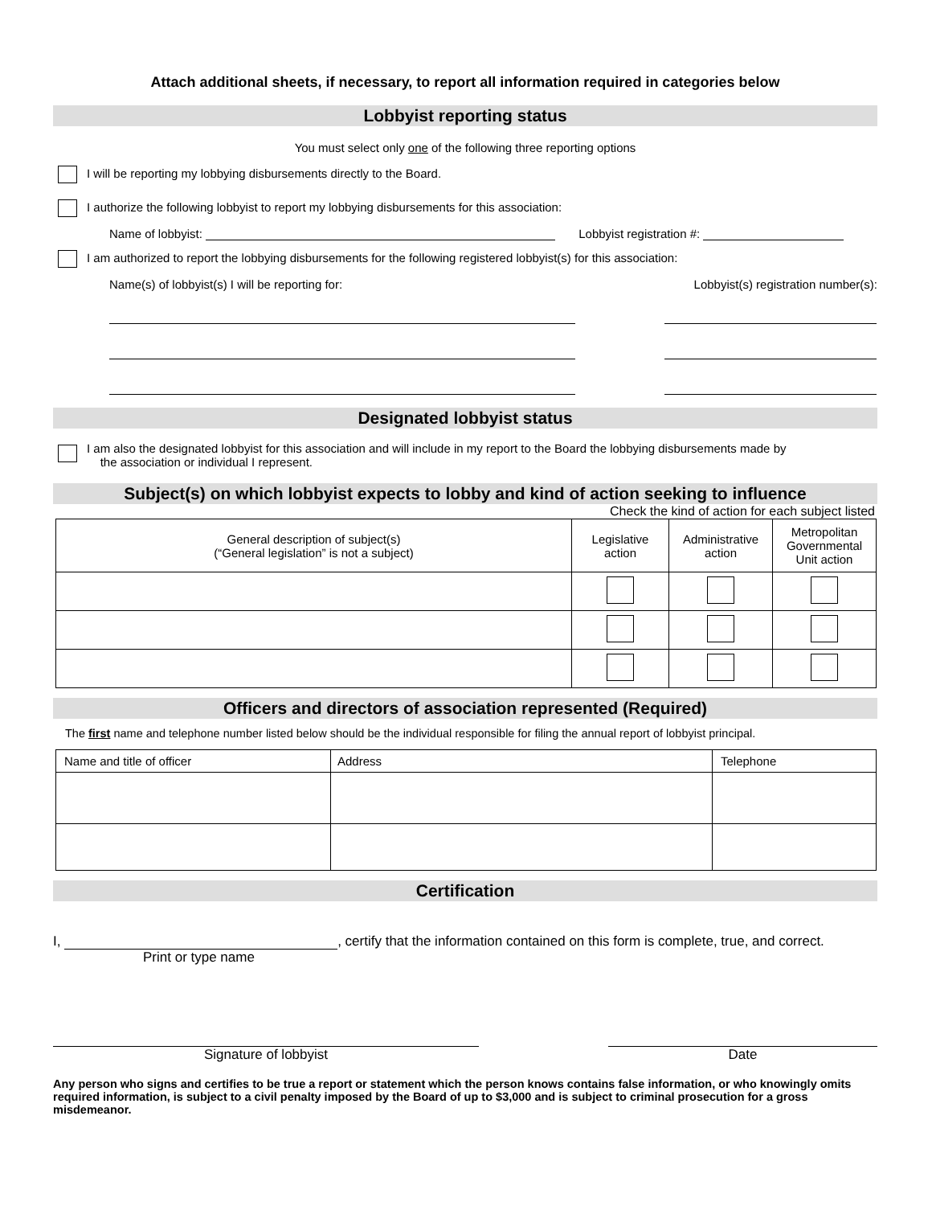Attach additional sheets, if necessary, to report all information required in categories below
Lobbyist reporting status
You must select only one of the following three reporting options
I will be reporting my lobbying disbursements directly to the Board.
I authorize the following lobbyist to report my lobbying disbursements for this association:
Name of lobbyist: Lobbyist registration #:
I am authorized to report the lobbying disbursements for the following registered lobbyist(s) for this association:
Name(s) of lobbyist(s) I will be reporting for: Lobbyist(s) registration number(s):
Designated lobbyist status
I am also the designated lobbyist for this association and will include in my report to the Board the lobbying disbursements made by
the association or individual I represent.
Subject(s) on which lobbyist expects to lobby and kind of action seeking to influence
Check the kind of action for each subject listed
| General description of subject(s) (“General legislation” is not a subject) | Legislative action | Administrative action | Metropolitan Governmental Unit action |
| --- | --- | --- | --- |
Officers and directors of association represented (Required)
The first name and telephone number listed below should be the individual responsible for filing the annual report of lobbyist principal.
| Name and title of officer | Address | Telephone |
Certification
I, , certify that the information contained on this form is complete, true, and correct.
Print or type name
Signature of lobbyist Date
Any person who signs and certifies to be true a report or statement which the person knows contains false information, or who knowingly omits required information, is subject to a civil penalty imposed by the Board of up to $3,000 and is subject to criminal prosecution for a gross misdemeanor.